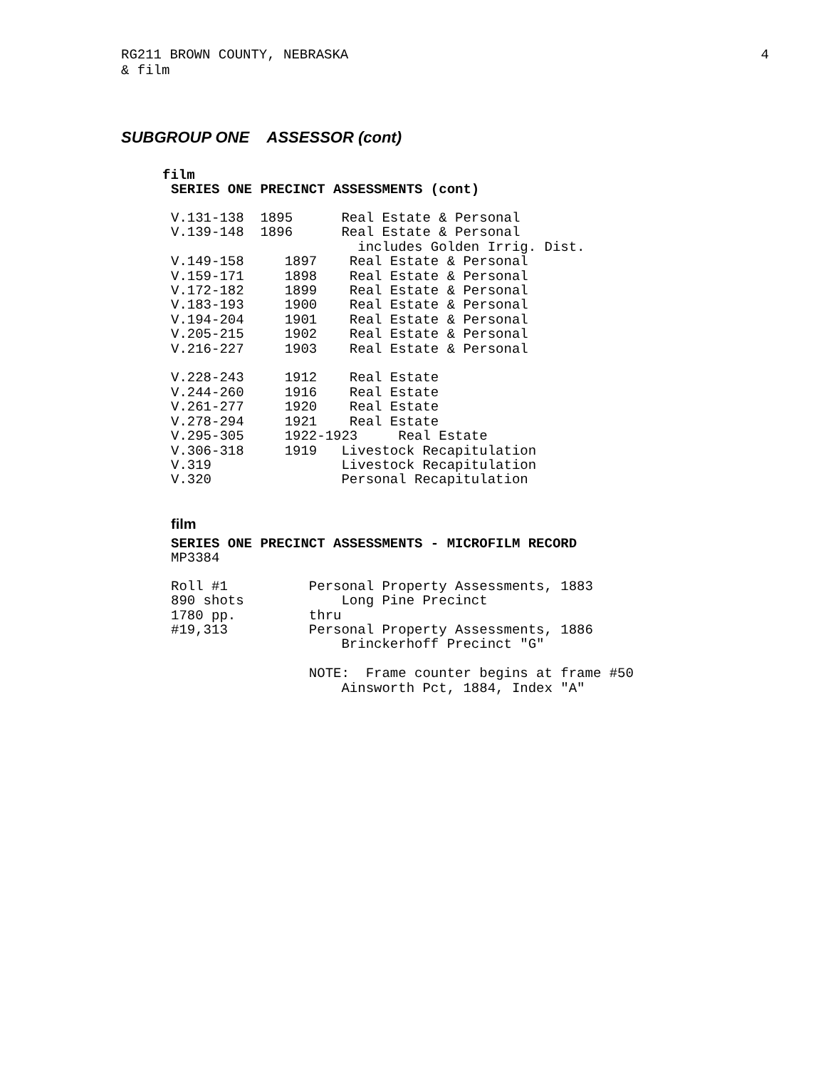RG211 BROWN COUNTY, NEBRASKA
& film
4
SUBGROUP ONE ASSESSOR (cont)
film
SERIES ONE PRECINCT ASSESSMENTS (cont)
| V.131-138 | 1895 | Real Estate & Personal |
| V.139-148 | 1896 | Real Estate & Personal |
| | | includes Golden Irrig. Dist. |
| V.149-158 | 1897 | Real Estate & Personal |
| V.159-171 | 1898 | Real Estate & Personal |
| V.172-182 | 1899 | Real Estate & Personal |
| V.183-193 | 1900 | Real Estate & Personal |
| V.194-204 | 1901 | Real Estate & Personal |
| V.205-215 | 1902 | Real Estate & Personal |
| V.216-227 | 1903 | Real Estate & Personal |
| V.228-243 | 1912 | Real Estate |
| V.244-260 | 1916 | Real Estate |
| V.261-277 | 1920 | Real Estate |
| V.278-294 | 1921 | Real Estate |
| V.295-305 | 1922-1923 Real Estate | |
| V.306-318 | 1919 | Livestock Recapitulation |
| V.319 | | Livestock Recapitulation |
| V.320 | | Personal Recapitulation |
film
SERIES ONE PRECINCT ASSESSMENTS - MICROFILM RECORD
MP3384
| Roll #1 | Personal Property Assessments, 1883 |
| 890 shots | Long Pine Precinct |
| 1780 pp. | thru |
| #19,313 | Personal Property Assessments, 1886 |
| | Brinckerhoff Precinct "G" |
| | NOTE: Frame counter begins at frame #50 |
| | Ainsworth Pct, 1884, Index "A" |